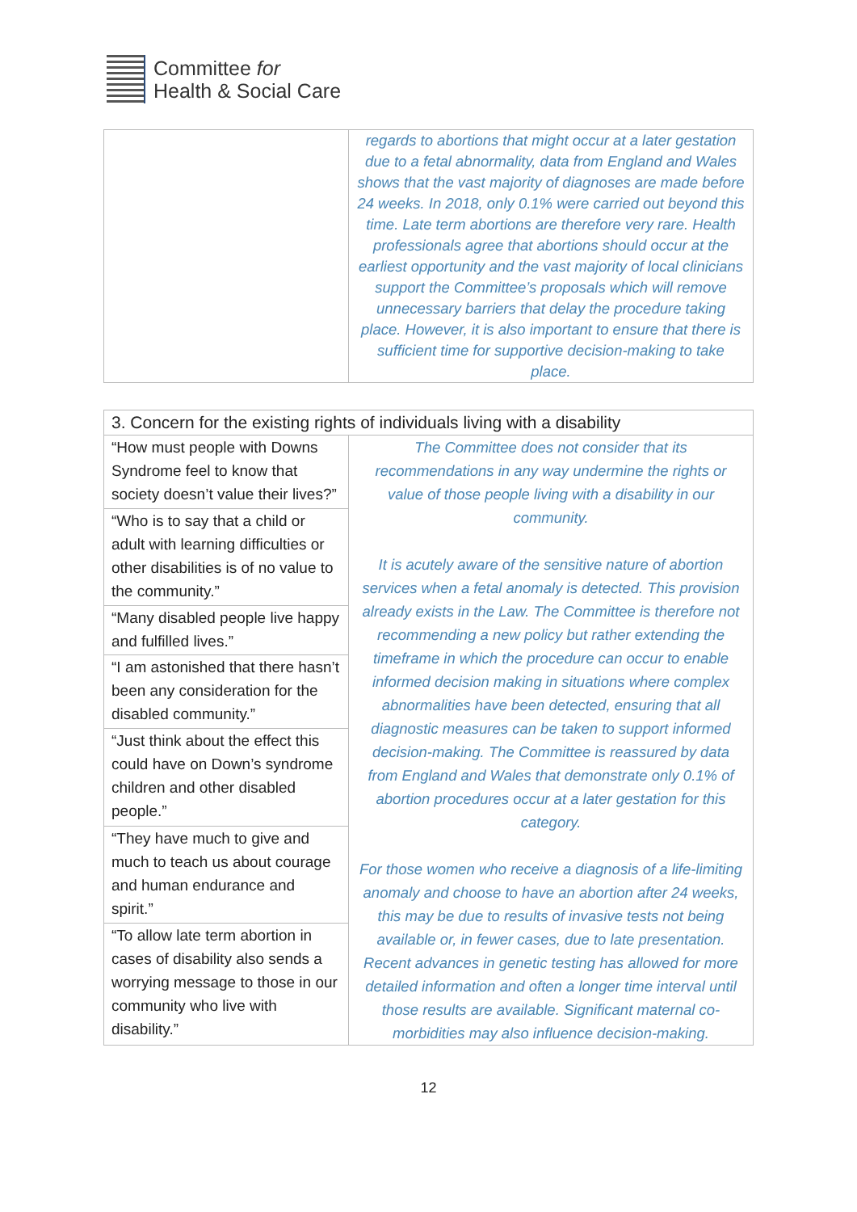Committee for
Health & Social Care
| | regards to abortions that might occur at a later gestation due to a fetal abnormality, data from England and Wales shows that the vast majority of diagnoses are made before 24 weeks. In 2018, only 0.1% were carried out beyond this time. Late term abortions are therefore very rare. Health professionals agree that abortions should occur at the earliest opportunity and the vast majority of local clinicians support the Committee’s proposals which will remove unnecessary barriers that delay the procedure taking place. However, it is also important to ensure that there is sufficient time for supportive decision-making to take place. |
| 3. Concern for the existing rights of individuals living with a disability | |
| --- | --- |
| “How must people with Downs Syndrome feel to know that society doesn’t value their lives?” | The Committee does not consider that its recommendations in any way undermine the rights or value of those people living with a disability in our community. It is acutely aware of the sensitive nature of abortion services when a fetal anomaly is detected. This provision already exists in the Law. The Committee is therefore not recommending a new policy but rather extending the timeframe in which the procedure can occur to enable informed decision making in situations where complex abnormalities have been detected, ensuring that all diagnostic measures can be taken to support informed decision-making. The Committee is reassured by data from England and Wales that demonstrate only 0.1% of abortion procedures occur at a later gestation for this category. For those women who receive a diagnosis of a life-limiting anomaly and choose to have an abortion after 24 weeks, this may be due to results of invasive tests not being available or, in fewer cases, due to late presentation. Recent advances in genetic testing has allowed for more detailed information and often a longer time interval until those results are available. Significant maternal co-morbidities may also influence decision-making. |
| “Who is to say that a child or adult with learning difficulties or other disabilities is of no value to the community.” | |
| “Many disabled people live happy and fulfilled lives.” | |
| “I am astonished that there hasn’t been any consideration for the disabled community.” | |
| “Just think about the effect this could have on Down’s syndrome children and other disabled people.” | |
| “They have much to give and much to teach us about courage and human endurance and spirit.” | |
| “To allow late term abortion in cases of disability also sends a worrying message to those in our community who live with disability.” | |
12